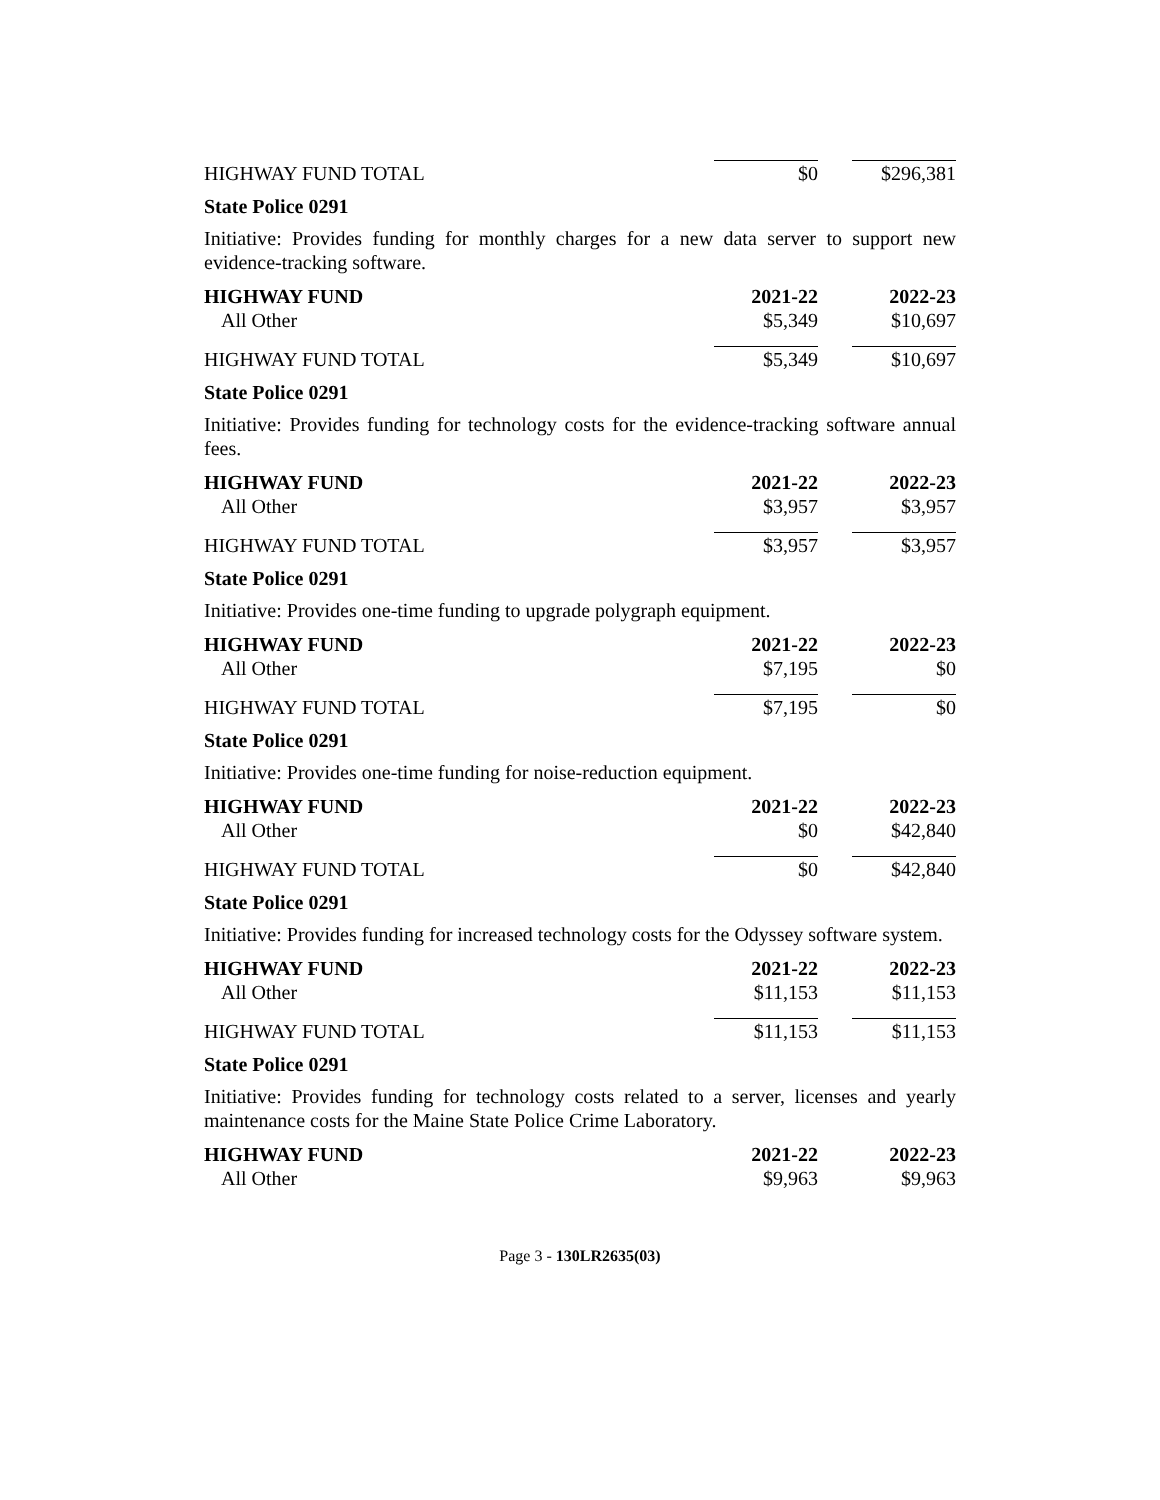| HIGHWAY FUND TOTAL | $0 | $296,381 |
State Police 0291
Initiative: Provides funding for monthly charges for a new data server to support new evidence-tracking software.
| HIGHWAY FUND | 2021-22 | 2022-23 |
| --- | --- | --- |
| All Other | $5,349 | $10,697 |
| HIGHWAY FUND TOTAL | $5,349 | $10,697 |
State Police 0291
Initiative: Provides funding for technology costs for the evidence-tracking software annual fees.
| HIGHWAY FUND | 2021-22 | 2022-23 |
| --- | --- | --- |
| All Other | $3,957 | $3,957 |
| HIGHWAY FUND TOTAL | $3,957 | $3,957 |
State Police 0291
Initiative: Provides one-time funding to upgrade polygraph equipment.
| HIGHWAY FUND | 2021-22 | 2022-23 |
| --- | --- | --- |
| All Other | $7,195 | $0 |
| HIGHWAY FUND TOTAL | $7,195 | $0 |
State Police 0291
Initiative: Provides one-time funding for noise-reduction equipment.
| HIGHWAY FUND | 2021-22 | 2022-23 |
| --- | --- | --- |
| All Other | $0 | $42,840 |
| HIGHWAY FUND TOTAL | $0 | $42,840 |
State Police 0291
Initiative: Provides funding for increased technology costs for the Odyssey software system.
| HIGHWAY FUND | 2021-22 | 2022-23 |
| --- | --- | --- |
| All Other | $11,153 | $11,153 |
| HIGHWAY FUND TOTAL | $11,153 | $11,153 |
State Police 0291
Initiative: Provides funding for technology costs related to a server, licenses and yearly maintenance costs for the Maine State Police Crime Laboratory.
| HIGHWAY FUND | 2021-22 | 2022-23 |
| --- | --- | --- |
| All Other | $9,963 | $9,963 |
Page 3 - 130LR2635(03)